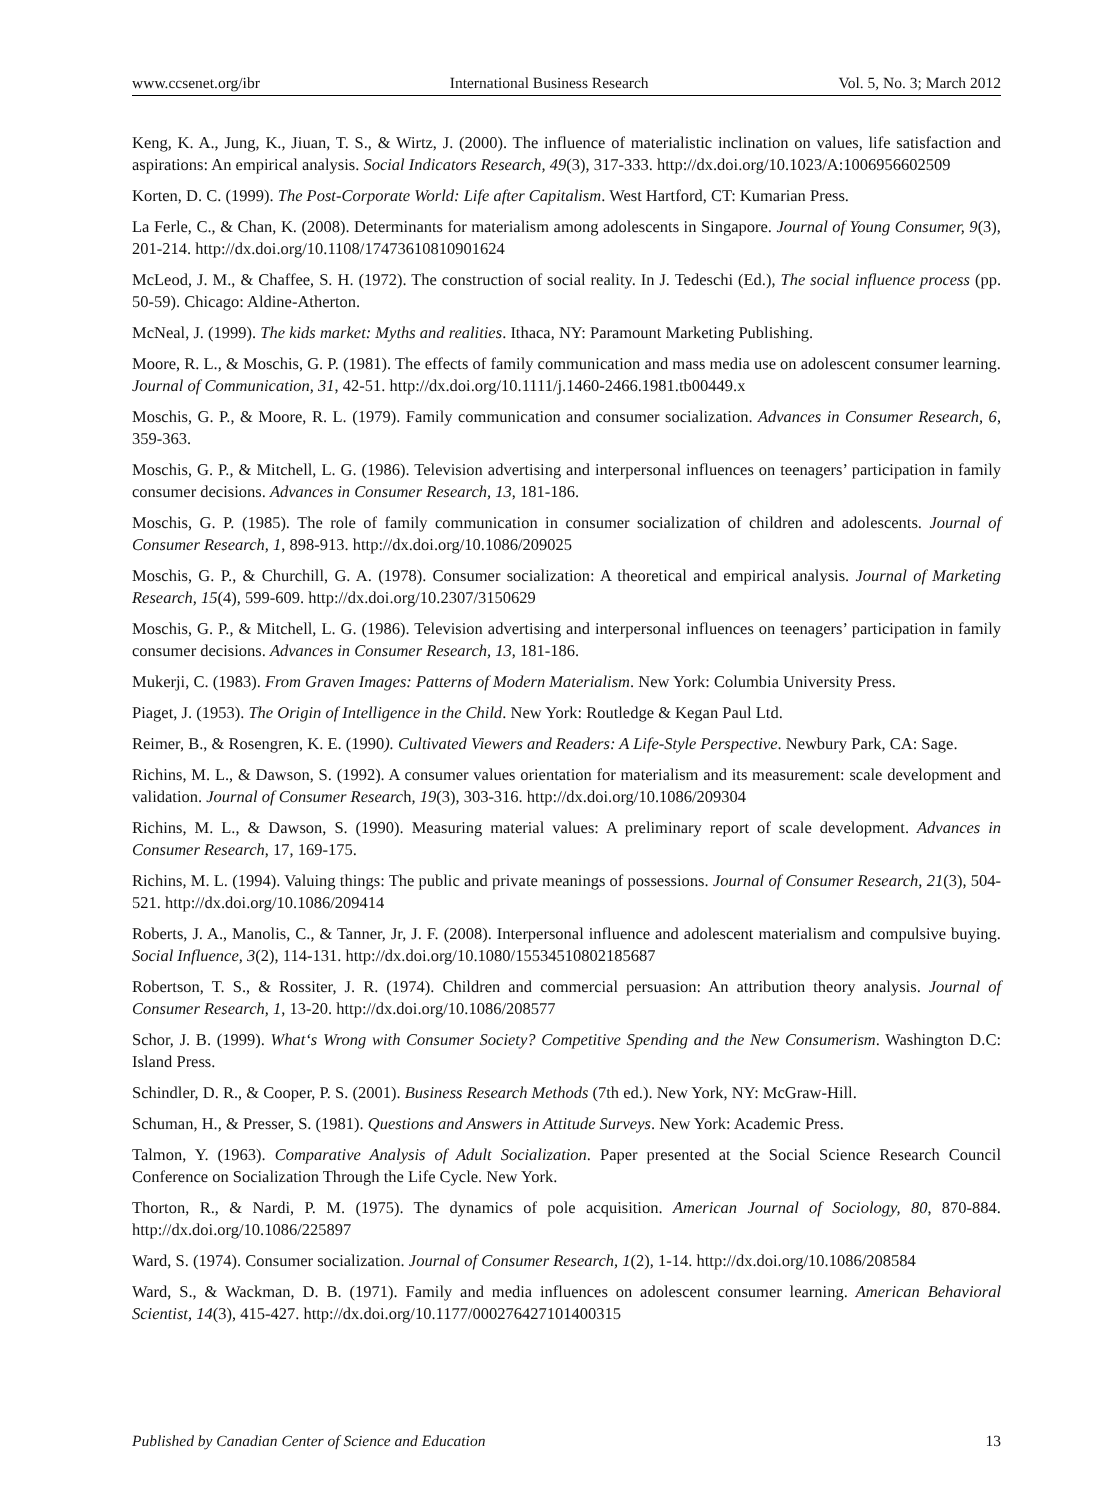www.ccsenet.org/ibr International Business Research Vol. 5, No. 3; March 2012
Keng, K. A., Jung, K., Jiuan, T. S., & Wirtz, J. (2000). The influence of materialistic inclination on values, life satisfaction and aspirations: An empirical analysis. Social Indicators Research, 49(3), 317-333. http://dx.doi.org/10.1023/A:1006956602509
Korten, D. C. (1999). The Post-Corporate World: Life after Capitalism. West Hartford, CT: Kumarian Press.
La Ferle, C., & Chan, K. (2008). Determinants for materialism among adolescents in Singapore. Journal of Young Consumer, 9(3), 201-214. http://dx.doi.org/10.1108/17473610810901624
McLeod, J. M., & Chaffee, S. H. (1972). The construction of social reality. In J. Tedeschi (Ed.), The social influence process (pp. 50-59). Chicago: Aldine-Atherton.
McNeal, J. (1999). The kids market: Myths and realities. Ithaca, NY: Paramount Marketing Publishing.
Moore, R. L., & Moschis, G. P. (1981). The effects of family communication and mass media use on adolescent consumer learning. Journal of Communication, 31, 42-51. http://dx.doi.org/10.1111/j.1460-2466.1981.tb00449.x
Moschis, G. P., & Moore, R. L. (1979). Family communication and consumer socialization. Advances in Consumer Research, 6, 359-363.
Moschis, G. P., & Mitchell, L. G. (1986). Television advertising and interpersonal influences on teenagers’ participation in family consumer decisions. Advances in Consumer Research, 13, 181-186.
Moschis, G. P. (1985). The role of family communication in consumer socialization of children and adolescents. Journal of Consumer Research, 1, 898-913. http://dx.doi.org/10.1086/209025
Moschis, G. P., & Churchill, G. A. (1978). Consumer socialization: A theoretical and empirical analysis. Journal of Marketing Research, 15(4), 599-609. http://dx.doi.org/10.2307/3150629
Moschis, G. P., & Mitchell, L. G. (1986). Television advertising and interpersonal influences on teenagers’ participation in family consumer decisions. Advances in Consumer Research, 13, 181-186.
Mukerji, C. (1983). From Graven Images: Patterns of Modern Materialism. New York: Columbia University Press.
Piaget, J. (1953). The Origin of Intelligence in the Child. New York: Routledge & Kegan Paul Ltd.
Reimer, B., & Rosengren, K. E. (1990). Cultivated Viewers and Readers: A Life-Style Perspective. Newbury Park, CA: Sage.
Richins, M. L., & Dawson, S. (1992). A consumer values orientation for materialism and its measurement: scale development and validation. Journal of Consumer Research, 19(3), 303-316. http://dx.doi.org/10.1086/209304
Richins, M. L., & Dawson, S. (1990). Measuring material values: A preliminary report of scale development. Advances in Consumer Research, 17, 169-175.
Richins, M. L. (1994). Valuing things: The public and private meanings of possessions. Journal of Consumer Research, 21(3), 504-521. http://dx.doi.org/10.1086/209414
Roberts, J. A., Manolis, C., & Tanner, Jr, J. F. (2008). Interpersonal influence and adolescent materialism and compulsive buying. Social Influence, 3(2), 114-131. http://dx.doi.org/10.1080/15534510802185687
Robertson, T. S., & Rossiter, J. R. (1974). Children and commercial persuasion: An attribution theory analysis. Journal of Consumer Research, 1, 13-20. http://dx.doi.org/10.1086/208577
Schor, J. B. (1999). What‘s Wrong with Consumer Society? Competitive Spending and the New Consumerism. Washington D.C: Island Press.
Schindler, D. R., & Cooper, P. S. (2001). Business Research Methods (7th ed.). New York, NY: McGraw-Hill.
Schuman, H., & Presser, S. (1981). Questions and Answers in Attitude Surveys. New York: Academic Press.
Talmon, Y. (1963). Comparative Analysis of Adult Socialization. Paper presented at the Social Science Research Council Conference on Socialization Through the Life Cycle. New York.
Thorton, R., & Nardi, P. M. (1975). The dynamics of pole acquisition. American Journal of Sociology, 80, 870-884. http://dx.doi.org/10.1086/225897
Ward, S. (1974). Consumer socialization. Journal of Consumer Research, 1(2), 1-14. http://dx.doi.org/10.1086/208584
Ward, S., & Wackman, D. B. (1971). Family and media influences on adolescent consumer learning. American Behavioral Scientist, 14(3), 415-427. http://dx.doi.org/10.1177/000276427101400315
Published by Canadian Center of Science and Education 13